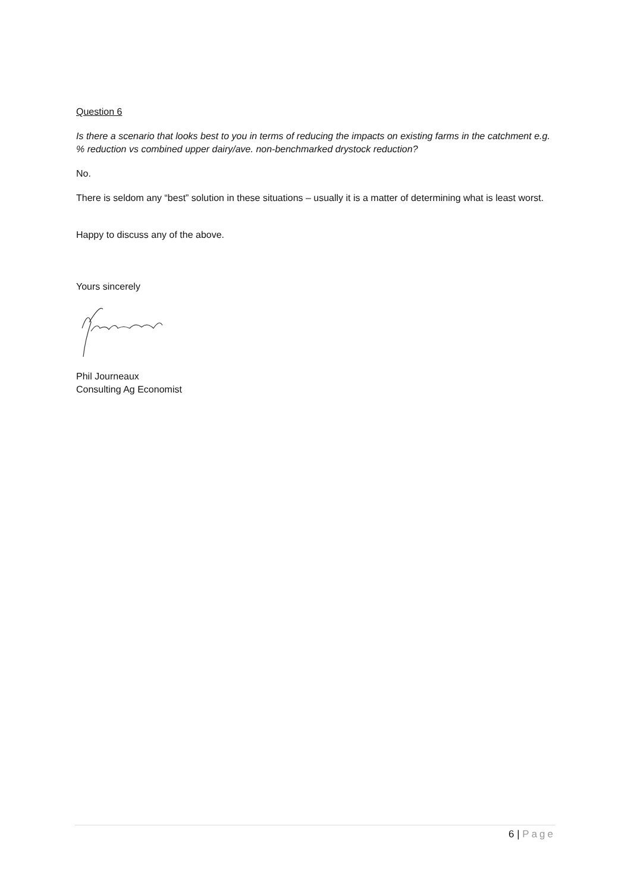Question 6
Is there a scenario that looks best to you in terms of reducing the impacts on existing farms in the catchment e.g. % reduction vs combined upper dairy/ave. non-benchmarked drystock reduction?
No.
There is seldom any “best” solution in these situations – usually it is a matter of determining what is least worst.
Happy to discuss any of the above.
Yours sincerely
Phil Journeaux
Consulting Ag Economist
6 | Page